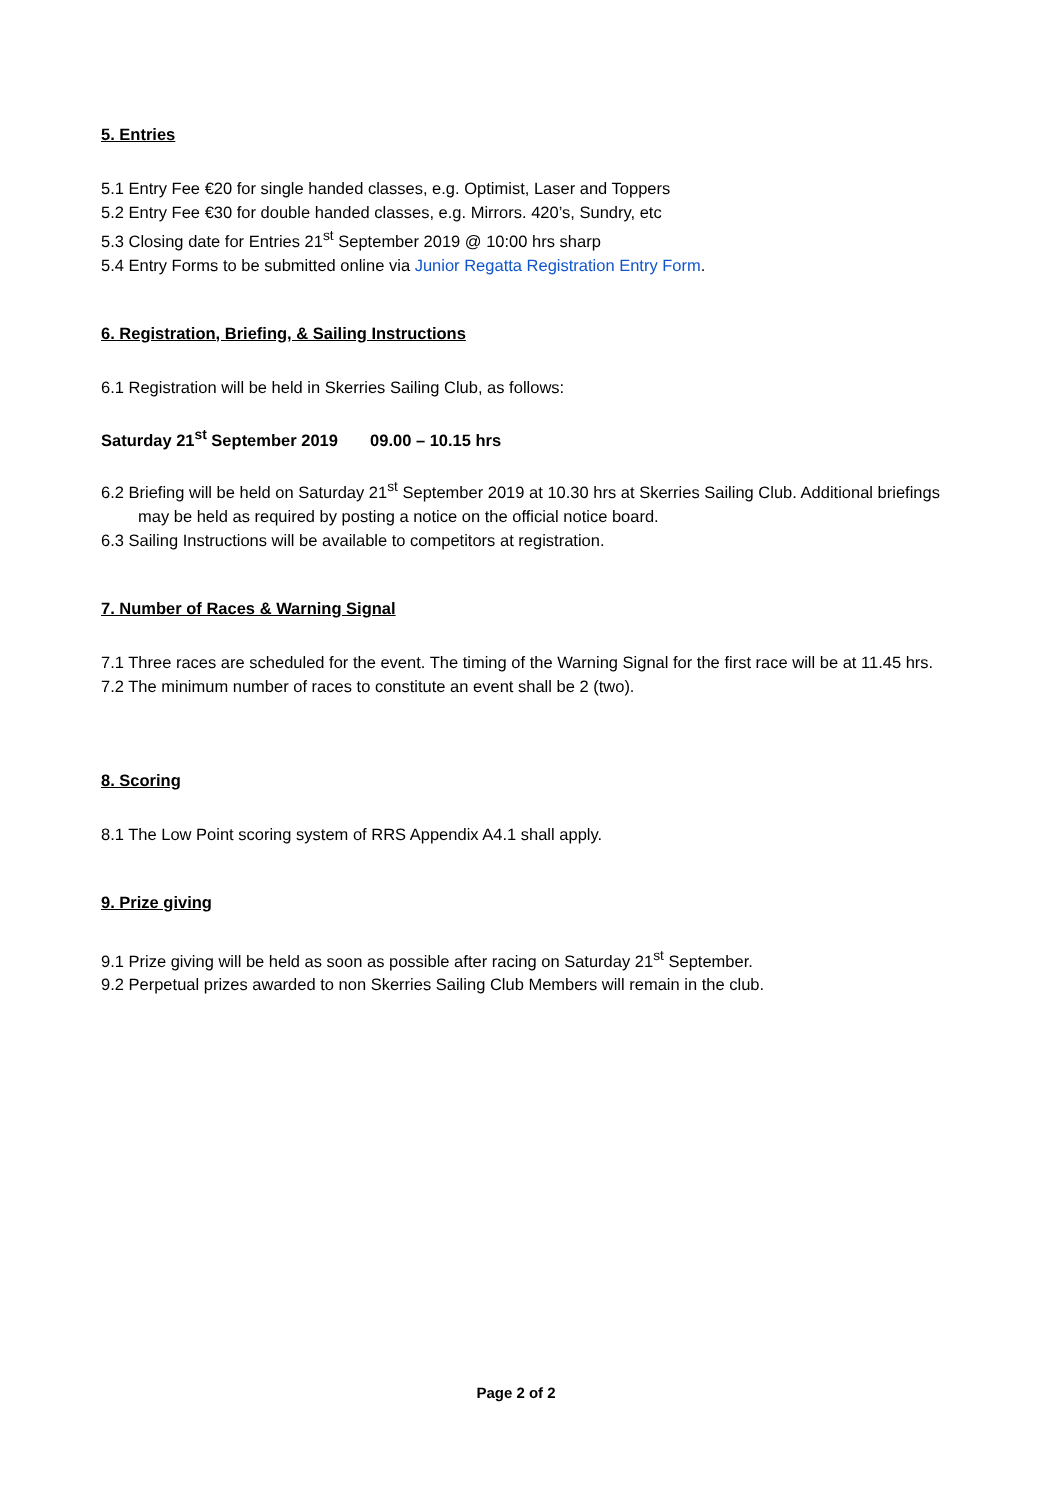5. Entries
5.1 Entry Fee €20 for single handed classes, e.g. Optimist, Laser and Toppers
5.2 Entry Fee €30 for double handed classes, e.g. Mirrors. 420’s, Sundry, etc
5.3 Closing date for Entries 21<sup>st</sup> September 2019 @ 10:00 hrs sharp
5.4 Entry Forms to be submitted online via Junior Regatta Registration Entry Form.
6. Registration, Briefing, & Sailing Instructions
6.1 Registration will be held in Skerries Sailing Club, as follows:
Saturday 21<sup>st</sup> September 2019 09.00 – 10.15 hrs
6.2 Briefing will be held on Saturday 21<sup>st</sup> September 2019 at 10.30 hrs at Skerries Sailing Club. Additional briefings may be held as required by posting a notice on the official notice board.
6.3 Sailing Instructions will be available to competitors at registration.
7. Number of Races & Warning Signal
7.1 Three races are scheduled for the event. The timing of the Warning Signal for the first race will be at 11.45 hrs.
7.2 The minimum number of races to constitute an event shall be 2 (two).
8. Scoring
8.1 The Low Point scoring system of RRS Appendix A4.1 shall apply.
9. Prize giving
9.1 Prize giving will be held as soon as possible after racing on Saturday 21<sup>st</sup> September.
9.2 Perpetual prizes awarded to non Skerries Sailing Club Members will remain in the club.
Page 2 of 2